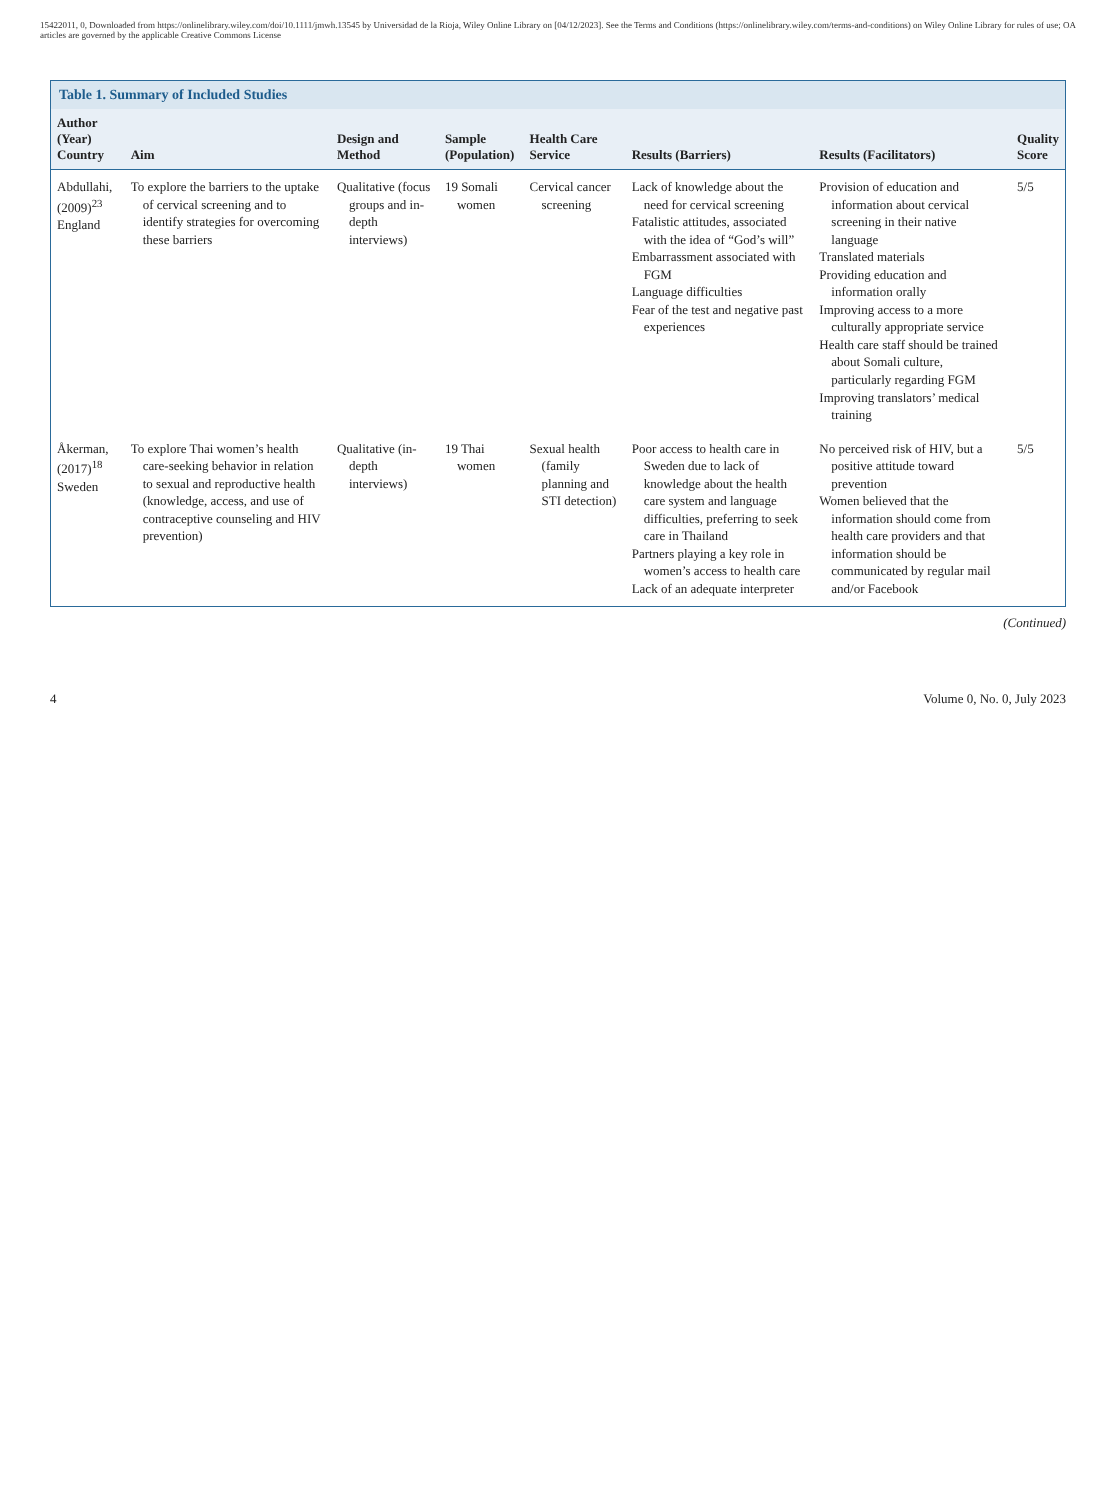15422011, 0, Downloaded from https://onlinelibrary.wiley.com/doi/10.1111/jmwh.13545 by Universidad de la Rioja, Wiley Online Library on [04/12/2023]. See the Terms and Conditions (https://onlinelibrary.wiley.com/terms-and-conditions) on Wiley Online Library for rules of use; OA articles are governed by the applicable Creative Commons License
Table 1. Summary of Included Studies
| Author (Year) Country | Aim | Design and Method | Sample (Population) | Health Care Service | Results (Barriers) | Results (Facilitators) | Quality Score |
| --- | --- | --- | --- | --- | --- | --- | --- |
| Abdullahi, (2009)<sup>23</sup> England | To explore the barriers to the uptake of cervical screening and to identify strategies for overcoming these barriers | Qualitative (focus groups and in-depth interviews) | 19 Somali women | Cervical cancer screening | Lack of knowledge about the need for cervical screening Fatalistic attitudes, associated with the idea of “God’s will” Embarrassment associated with FGM Language difficulties Fear of the test and negative past experiences | Provision of education and information about cervical screening in their native language Translated materials Providing education and information orally Improving access to a more culturally appropriate service Health care staff should be trained about Somali culture, particularly regarding FGM Improving translators’ medical training | 5/5 |
| Åkerman, (2017)<sup>18</sup> Sweden | To explore Thai women’s health care-seeking behavior in relation to sexual and reproductive health (knowledge, access, and use of contraceptive counseling and HIV prevention) | Qualitative (in-depth interviews) | 19 Thai women | Sexual health (family planning and STI detection) | Poor access to health care in Sweden due to lack of knowledge about the health care system and language difficulties, preferring to seek care in Thailand Partners playing a key role in women’s access to health care Lack of an adequate interpreter | No perceived risk of HIV, but a positive attitude toward prevention Women believed that the information should come from health care providers and that information should be communicated by regular mail and/or Facebook | 5/5 |
(Continued)
4 Volume 0, No. 0, July 2023